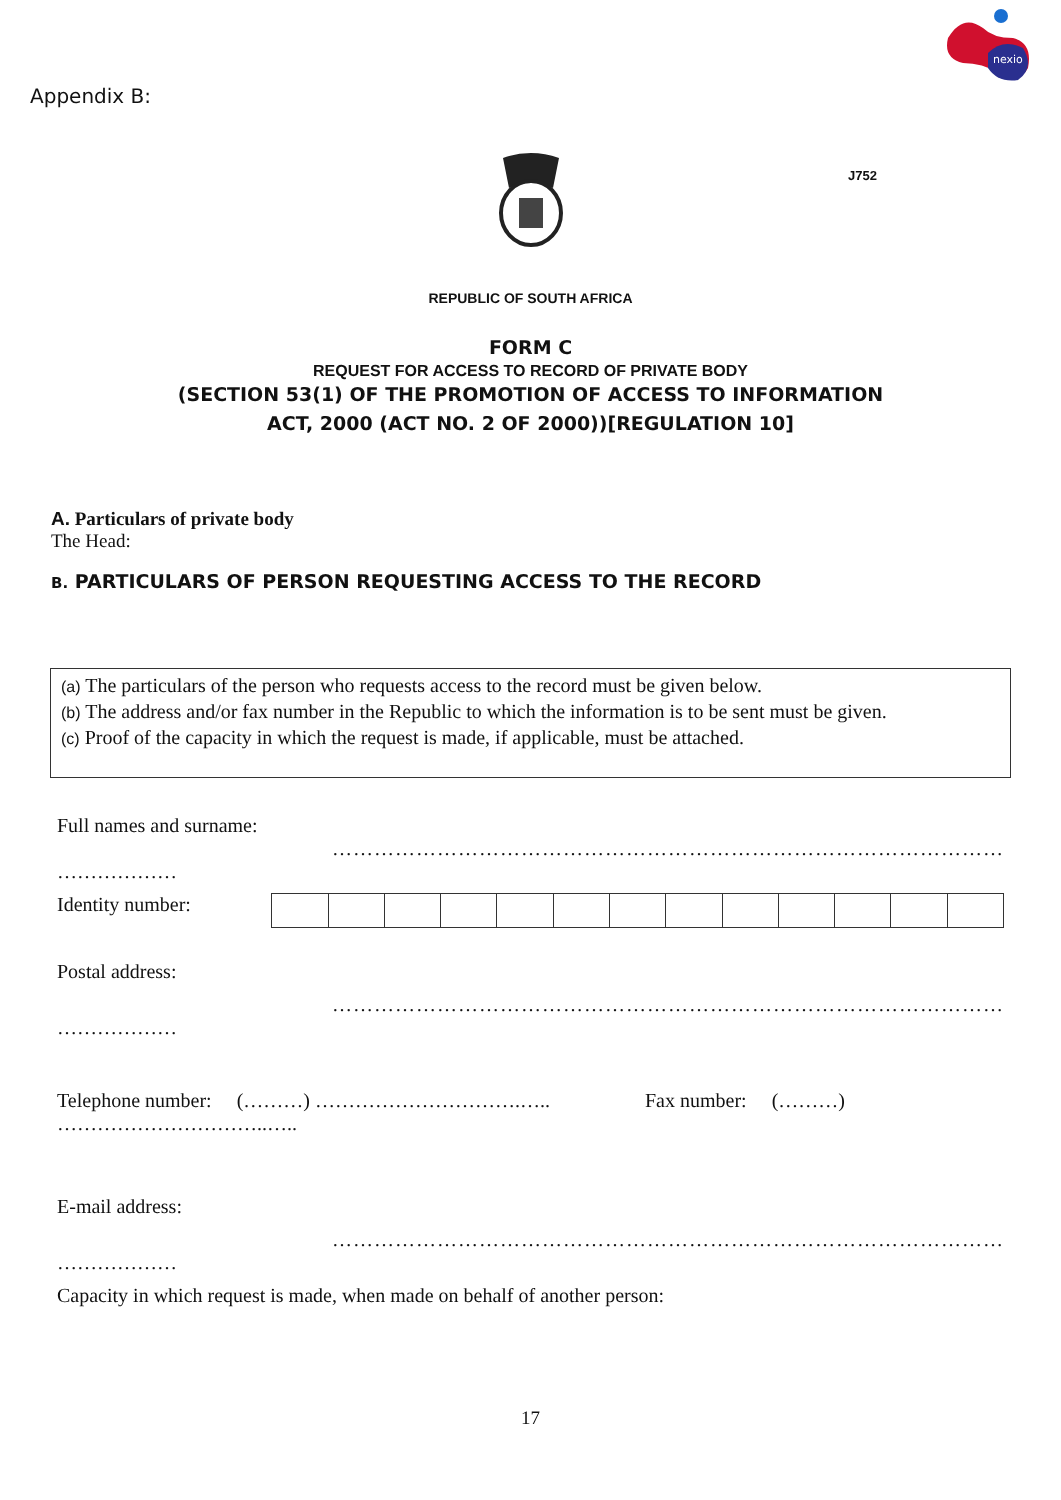Appendix B:
nexio
J752
REPUBLIC OF SOUTH AFRICA
FORM C
REQUEST FOR ACCESS TO RECORD OF PRIVATE BODY
(SECTION 53(1) OF THE PROMOTION OF ACCESS TO INFORMATION
ACT, 2000 (ACT NO. 2 OF 2000))[REGULATION 10]
A. Particulars of private body
The Head:
B. PARTICULARS OF PERSON REQUESTING ACCESS TO THE RECORD
(a) The particulars of the person who requests access to the record must be given below.
(b) The address and/or fax number in the Republic to which the information is to be sent must be given.
(c) Proof of the capacity in which the request is made, if applicable, must be attached.
Full names and surname:
……………………………………………………………………………………
………………
Identity number:
Postal address:
……………………………………………………………………………………
………………
Telephone number: (………) ………………………….….. Fax number: (………)
…………………………..…..
E-mail address:
……………………………………………………………………………………
………………
Capacity in which request is made, when made on behalf of another person:
17